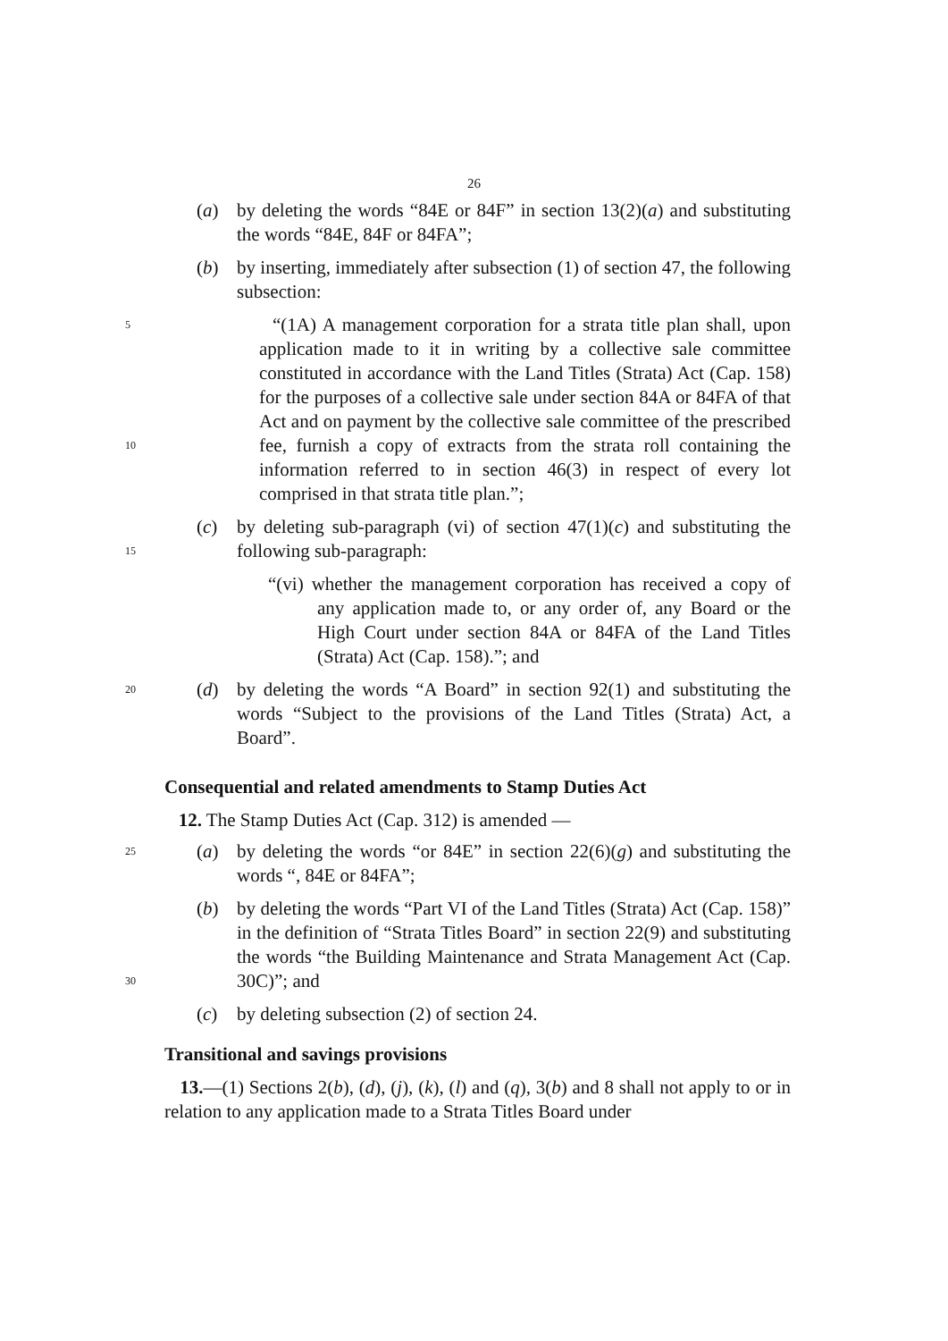26
(a) by deleting the words “84E or 84F” in section 13(2)(a) and substituting the words “84E, 84F or 84FA”;
(b) by inserting, immediately after subsection (1) of section 47, the following subsection:
5
10
“(1A) A management corporation for a strata title plan shall, upon application made to it in writing by a collective sale committee constituted in accordance with the Land Titles (Strata) Act (Cap. 158) for the purposes of a collective sale under section 84A or 84FA of that Act and on payment by the collective sale committee of the prescribed fee, furnish a copy of extracts from the strata roll containing the information referred to in section 46(3) in respect of every lot comprised in that strata title plan.”;
15
(c) by deleting sub-paragraph (vi) of section 47(1)(c) and substituting the following sub-paragraph:
“(vi) whether the management corporation has received a copy of any application made to, or any order of, any Board or the High Court under section 84A or 84FA of the Land Titles (Strata) Act (Cap. 158).”; and
20
(d) by deleting the words “A Board” in section 92(1) and substituting the words “Subject to the provisions of the Land Titles (Strata) Act, a Board”.
Consequential and related amendments to Stamp Duties Act
12. The Stamp Duties Act (Cap. 312) is amended —
25
(a) by deleting the words “or 84E” in section 22(6)(g) and substituting the words “, 84E or 84FA”;
30
(b) by deleting the words “Part VI of the Land Titles (Strata) Act (Cap. 158)” in the definition of “Strata Titles Board” in section 22(9) and substituting the words “the Building Maintenance and Strata Management Act (Cap. 30C)”; and
(c) by deleting subsection (2) of section 24.
Transitional and savings provisions
13.—(1) Sections 2(b), (d), (j), (k), (l) and (q), 3(b) and 8 shall not apply to or in relation to any application made to a Strata Titles Board under